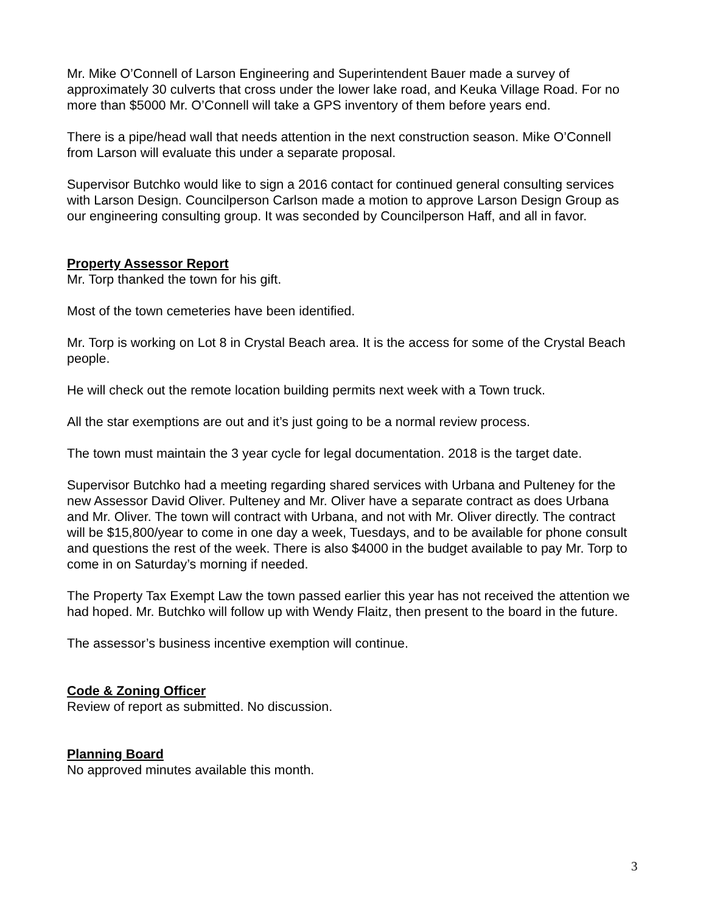Mr. Mike O’Connell of Larson Engineering and Superintendent Bauer made a survey of approximately 30 culverts that cross under the lower lake road, and Keuka Village Road. For no more than $5000 Mr. O’Connell will take a GPS inventory of them before years end.
There is a pipe/head wall that needs attention in the next construction season. Mike O’Connell from Larson will evaluate this under a separate proposal.
Supervisor Butchko would like to sign a 2016 contact for continued general consulting services with Larson Design. Councilperson Carlson made a motion to approve Larson Design Group as our engineering consulting group. It was seconded by Councilperson Haff, and all in favor.
Property Assessor Report
Mr. Torp thanked the town for his gift.
Most of the town cemeteries have been identified.
Mr. Torp is working on Lot 8 in Crystal Beach area. It is the access for some of the Crystal Beach people.
He will check out the remote location building permits next week with a Town truck.
All the star exemptions are out and it’s just going to be a normal review process.
The town must maintain the 3 year cycle for legal documentation. 2018 is the target date.
Supervisor Butchko had a meeting regarding shared services with Urbana and Pulteney for the new Assessor David Oliver. Pulteney and Mr. Oliver have a separate contract as does Urbana and Mr. Oliver. The town will contract with Urbana, and not with Mr. Oliver directly. The contract will be $15,800/year to come in one day a week, Tuesdays, and to be available for phone consult and questions the rest of the week. There is also $4000 in the budget available to pay Mr. Torp to come in on Saturday’s morning if needed.
The Property Tax Exempt Law the town passed earlier this year has not received the attention we had hoped. Mr. Butchko will follow up with Wendy Flaitz, then present to the board in the future.
The assessor’s business incentive exemption will continue.
Code & Zoning Officer
Review of report as submitted. No discussion.
Planning Board
No approved minutes available this month.
3